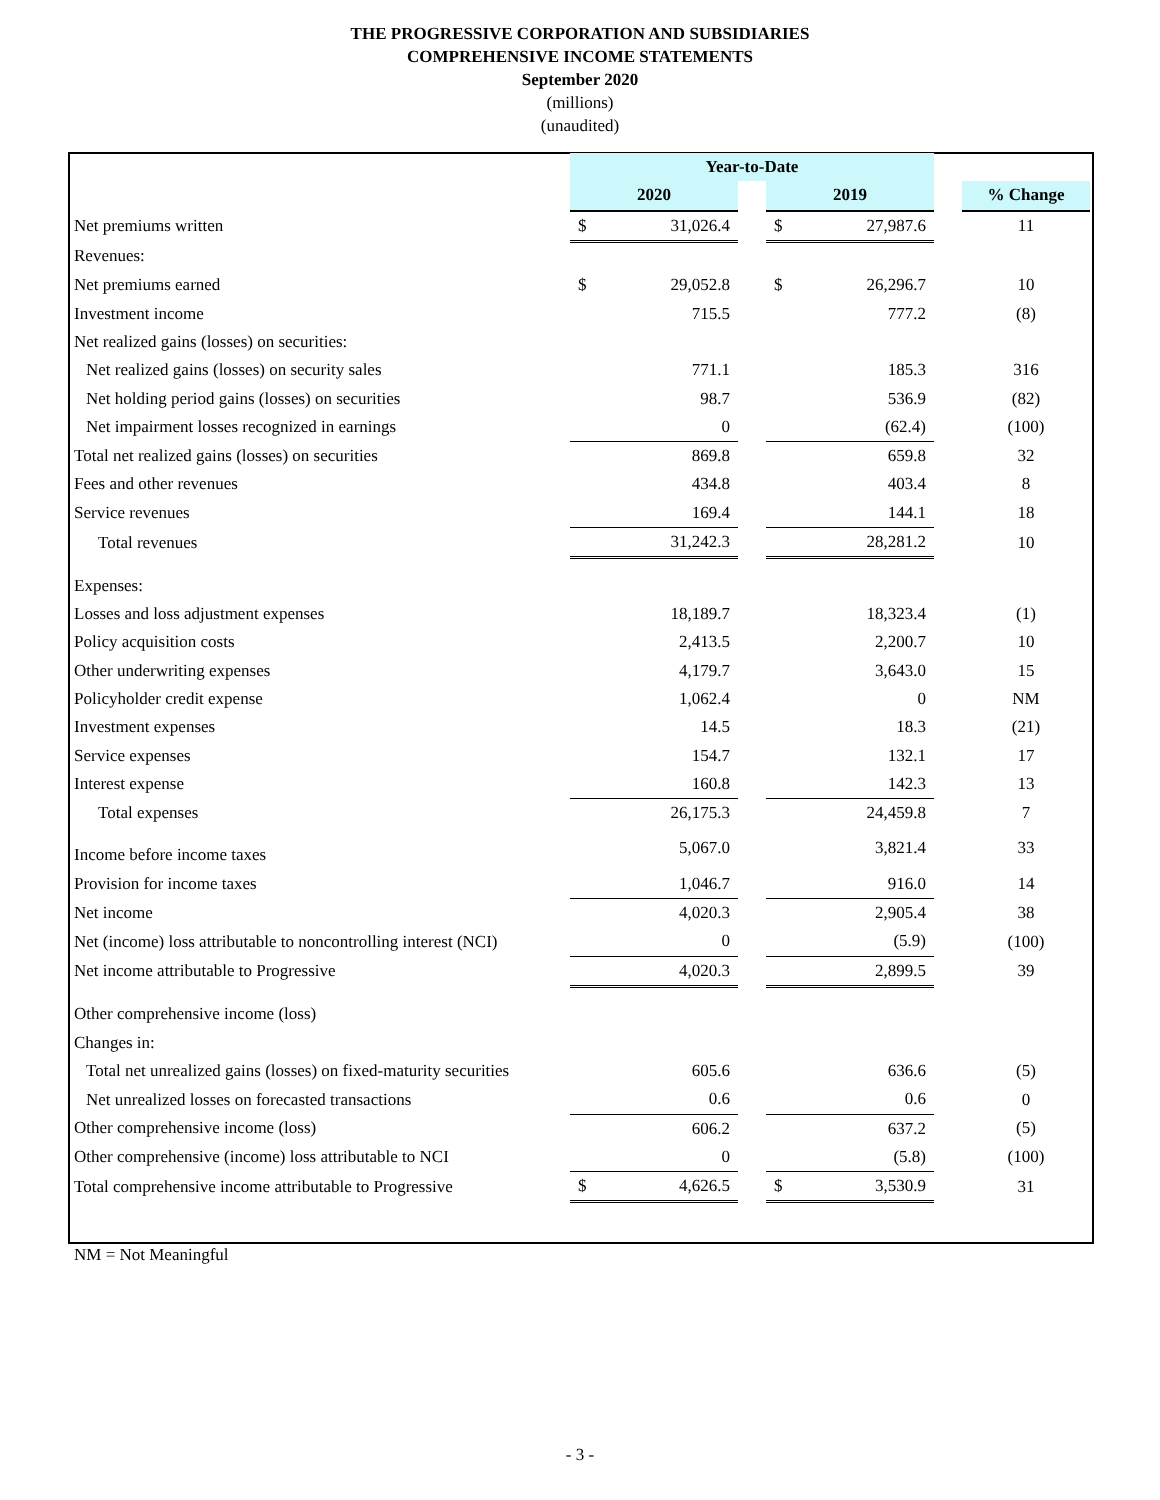THE PROGRESSIVE CORPORATION AND SUBSIDIARIES
COMPREHENSIVE INCOME STATEMENTS
September 2020
(millions)
(unaudited)
| | Year-to-Date | | | | | | |
| | 2020 | | | 2019 | | | % Change |
| Net premiums written | $ | 31,026.4 | | $ | 27,987.6 | | 11 |
| Revenues: | | | | | | | |
| Net premiums earned | $ | 29,052.8 | | $ | 26,296.7 | | 10 |
| Investment income | | 715.5 | | | 777.2 | | (8) |
| Net realized gains (losses) on securities: | | | | | | | |
| Net realized gains (losses) on security sales | | 771.1 | | | 185.3 | | 316 |
| Net holding period gains (losses) on securities | | 98.7 | | | 536.9 | | (82) |
| Net impairment losses recognized in earnings | | 0 | | | (62.4) | | (100) |
| Total net realized gains (losses) on securities | | 869.8 | | | 659.8 | | 32 |
| Fees and other revenues | | 434.8 | | | 403.4 | | 8 |
| Service revenues | | 169.4 | | | 144.1 | | 18 |
| Total revenues | | 31,242.3 | | | 28,281.2 | | 10 |
| Expenses: | | | | | | | |
| Losses and loss adjustment expenses | | 18,189.7 | | | 18,323.4 | | (1) |
| Policy acquisition costs | | 2,413.5 | | | 2,200.7 | | 10 |
| Other underwriting expenses | | 4,179.7 | | | 3,643.0 | | 15 |
| Policyholder credit expense | | 1,062.4 | | | 0 | | NM |
| Investment expenses | | 14.5 | | | 18.3 | | (21) |
| Service expenses | | 154.7 | | | 132.1 | | 17 |
| Interest expense | | 160.8 | | | 142.3 | | 13 |
| Total expenses | | 26,175.3 | | | 24,459.8 | | 7 |
| Income before income taxes | | 5,067.0 | | | 3,821.4 | | 33 |
| Provision for income taxes | | 1,046.7 | | | 916.0 | | 14 |
| Net income | | 4,020.3 | | | 2,905.4 | | 38 |
| Net (income) loss attributable to noncontrolling interest (NCI) | | 0 | | | (5.9) | | (100) |
| Net income attributable to Progressive | | 4,020.3 | | | 2,899.5 | | 39 |
| Other comprehensive income (loss) | | | | | | | |
| Changes in: | | | | | | | |
| Total net unrealized gains (losses) on fixed-maturity securities | | 605.6 | | | 636.6 | | (5) |
| Net unrealized losses on forecasted transactions | | 0.6 | | | 0.6 | | 0 |
| Other comprehensive income (loss) | | 606.2 | | | 637.2 | | (5) |
| Other comprehensive (income) loss attributable to NCI | | 0 | | | (5.8) | | (100) |
| Total comprehensive income attributable to Progressive | $ | 4,626.5 | | $ | 3,530.9 | | 31 |
NM = Not Meaningful
- 3 -